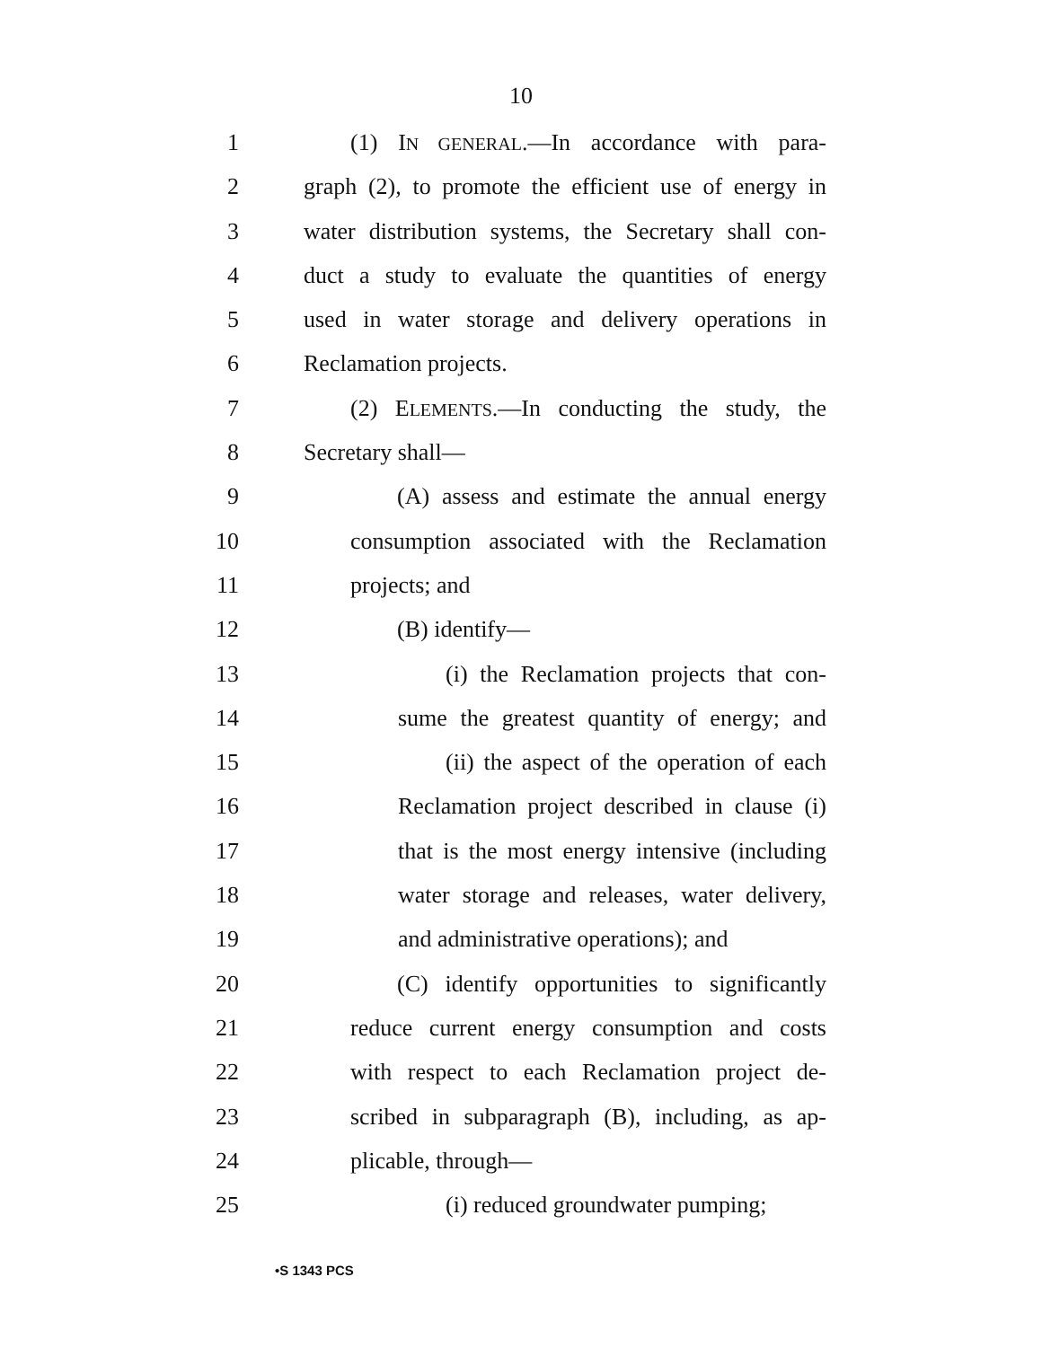10
1 (1) IN GENERAL.—In accordance with para-
2 graph (2), to promote the efficient use of energy in
3 water distribution systems, the Secretary shall con-
4 duct a study to evaluate the quantities of energy
5 used in water storage and delivery operations in
6 Reclamation projects.
7 (2) ELEMENTS.—In conducting the study, the
8 Secretary shall—
9 (A) assess and estimate the annual energy
10 consumption associated with the Reclamation
11 projects; and
12 (B) identify—
13 (i) the Reclamation projects that con-
14 sume the greatest quantity of energy; and
15 (ii) the aspect of the operation of each
16 Reclamation project described in clause (i)
17 that is the most energy intensive (including
18 water storage and releases, water delivery,
19 and administrative operations); and
20 (C) identify opportunities to significantly
21 reduce current energy consumption and costs
22 with respect to each Reclamation project de-
23 scribed in subparagraph (B), including, as ap-
24 plicable, through—
25 (i) reduced groundwater pumping;
•S 1343 PCS